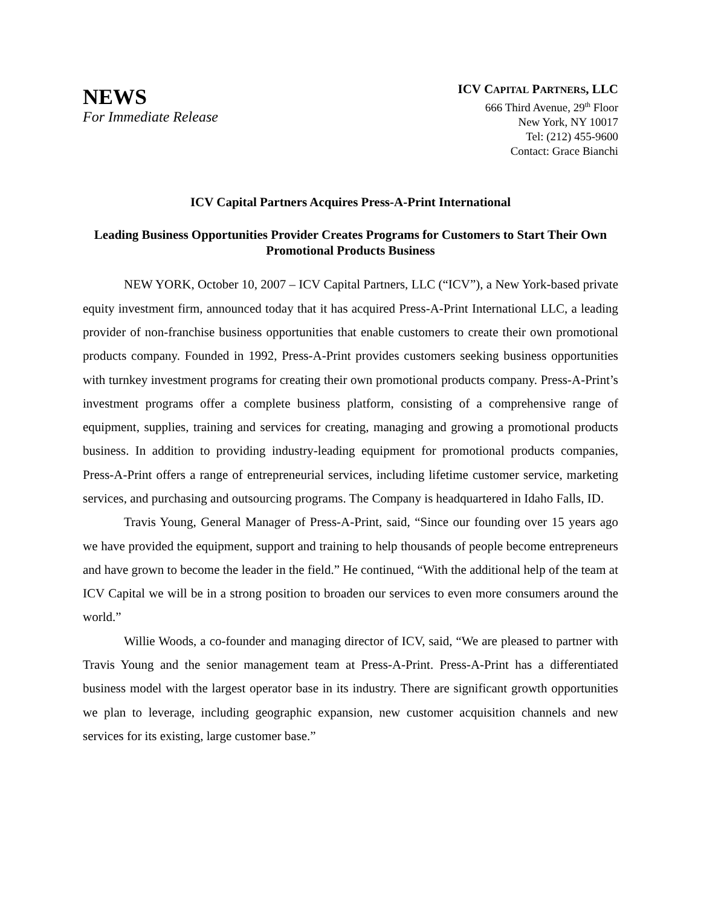NEWS
For Immediate Release
ICV CAPITAL PARTNERS, LLC
666 Third Avenue, 29<sup>th</sup> Floor
New York, NY 10017
Tel: (212) 455-9600
Contact: Grace Bianchi
ICV Capital Partners Acquires Press-A-Print International
Leading Business Opportunities Provider Creates Programs for Customers to Start Their Own Promotional Products Business
NEW YORK, October 10, 2007 – ICV Capital Partners, LLC (“ICV”), a New York-based private equity investment firm, announced today that it has acquired Press-A-Print International LLC, a leading provider of non-franchise business opportunities that enable customers to create their own promotional products company. Founded in 1992, Press-A-Print provides customers seeking business opportunities with turnkey investment programs for creating their own promotional products company. Press-A-Print’s investment programs offer a complete business platform, consisting of a comprehensive range of equipment, supplies, training and services for creating, managing and growing a promotional products business. In addition to providing industry-leading equipment for promotional products companies, Press-A-Print offers a range of entrepreneurial services, including lifetime customer service, marketing services, and purchasing and outsourcing programs. The Company is headquartered in Idaho Falls, ID.
Travis Young, General Manager of Press-A-Print, said, “Since our founding over 15 years ago we have provided the equipment, support and training to help thousands of people become entrepreneurs and have grown to become the leader in the field.” He continued, “With the additional help of the team at ICV Capital we will be in a strong position to broaden our services to even more consumers around the world.”
Willie Woods, a co-founder and managing director of ICV, said, “We are pleased to partner with Travis Young and the senior management team at Press-A-Print. Press-A-Print has a differentiated business model with the largest operator base in its industry. There are significant growth opportunities we plan to leverage, including geographic expansion, new customer acquisition channels and new services for its existing, large customer base.”